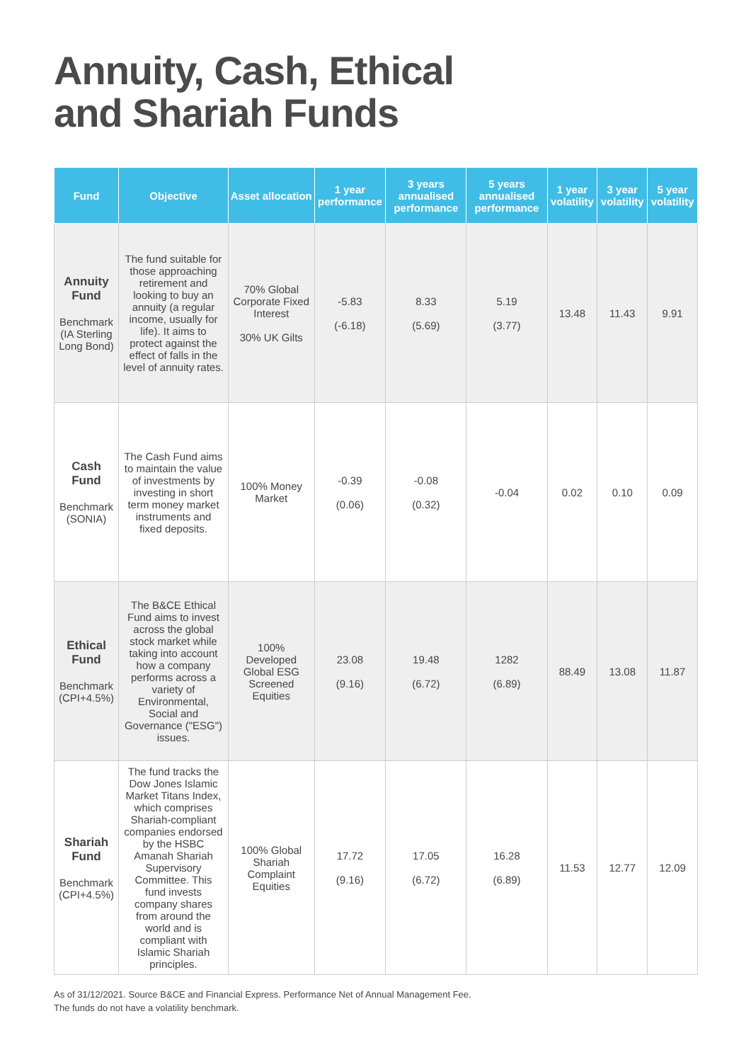Annuity, Cash, Ethical
and Shariah Funds
| Fund | Objective | Asset allocation | 1 year performance | 3 years annualised performance | 5 years annualised performance | 1 year volatility | 3 year volatility | 5 year volatility |
| --- | --- | --- | --- | --- | --- | --- | --- | --- |
| Annuity Fund Benchmark (IA Sterling Long Bond) | The fund suitable for those approaching retirement and looking to buy an annuity (a regular income, usually for life). It aims to protect against the effect of falls in the level of annuity rates. | 70% Global Corporate Fixed Interest 30% UK Gilts | -5.83 (-6.18) | 8.33 (5.69) | 5.19 (3.77) | 13.48 | 11.43 | 9.91 |
| Cash Fund Benchmark (SONIA) | The Cash Fund aims to maintain the value of investments by investing in short term money market instruments and fixed deposits. | 100% Money Market | -0.39 (0.06) | -0.08 (0.32) | -0.04 | 0.02 | 0.10 | 0.09 |
| Ethical Fund Benchmark (CPI+4.5%) | The B&CE Ethical Fund aims to invest across the global stock market while taking into account how a company performs across a variety of Environmental, Social and Governance ("ESG") issues. | 100% Developed Global ESG Screened Equities | 23.08 (9.16) | 19.48 (6.72) | 1282 (6.89) | 88.49 | 13.08 | 11.87 |
| Shariah Fund Benchmark (CPI+4.5%) | The fund tracks the Dow Jones Islamic Market Titans Index, which comprises Shariah-compliant companies endorsed by the HSBC Amanah Shariah Supervisory Committee. This fund invests company shares from around the world and is compliant with Islamic Shariah principles. | 100% Global Shariah Complaint Equities | 17.72 (9.16) | 17.05 (6.72) | 16.28 (6.89) | 11.53 | 12.77 | 12.09 |
As of 31/12/2021. Source B&CE and Financial Express. Performance Net of Annual Management Fee.
The funds do not have a volatility benchmark.